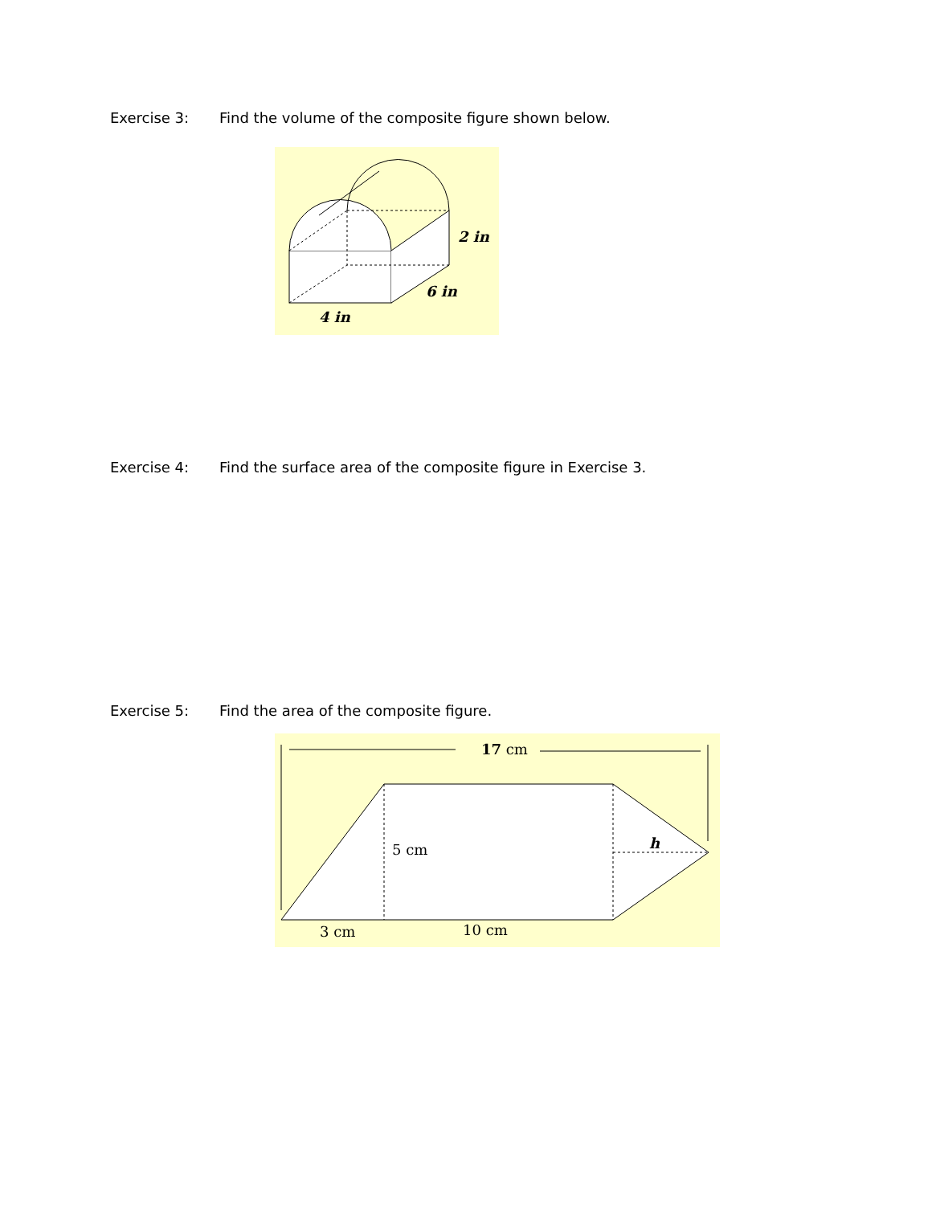Exercise 3: Find the volume of the composite figure shown below.
2 in
6 in
4 in
Exercise 4: Find the surface area of the composite figure in Exercise 3.
Exercise 5: Find the area of the composite figure.
17 cm
5 cm
h
3 cm
10 cm